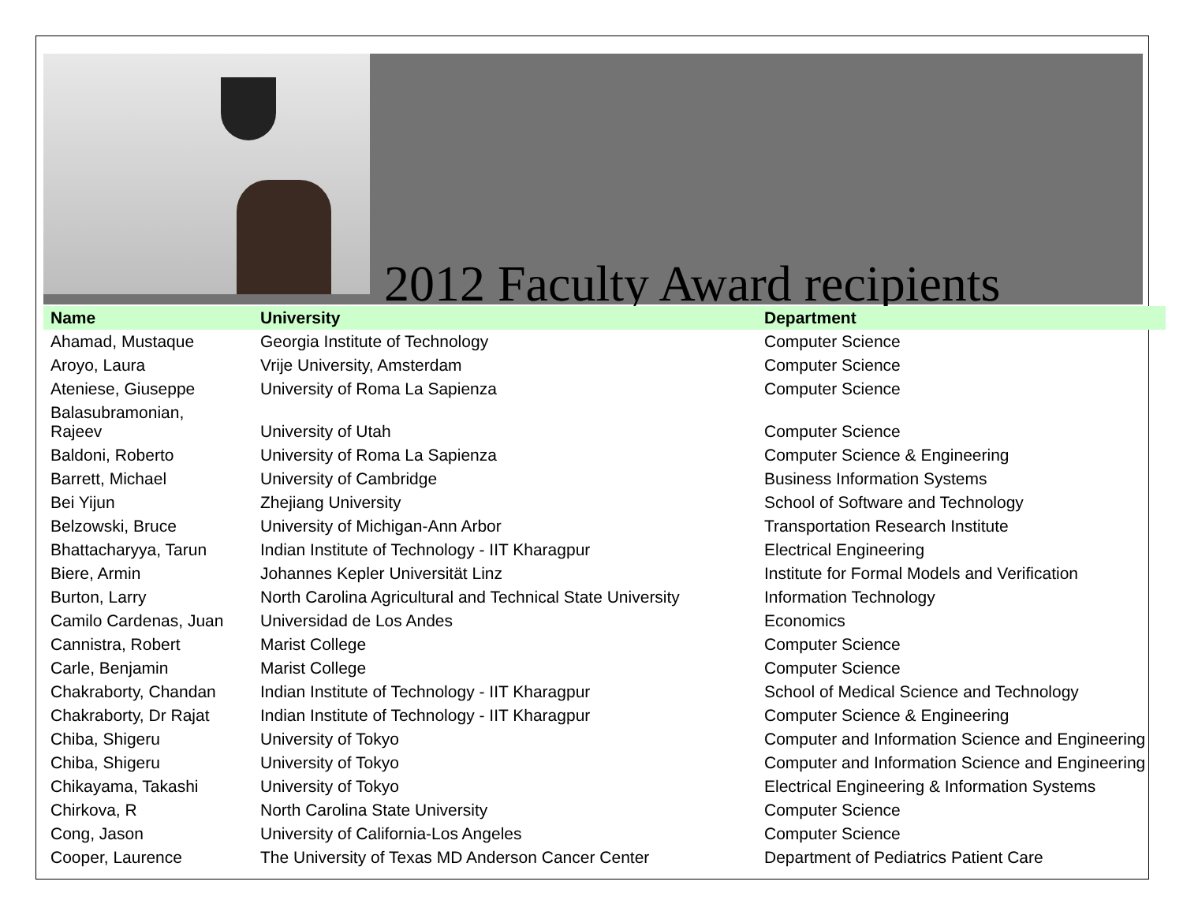2012 Faculty Award recipients
| Name | University | Department |
| --- | --- | --- |
| Ahamad, Mustaque | Georgia Institute of Technology | Computer Science |
| Aroyo, Laura | Vrije University, Amsterdam | Computer Science |
| Ateniese, Giuseppe | University of Roma La Sapienza | Computer Science |
| Balasubramonian, Rajeev | University of Utah | Computer Science |
| Baldoni, Roberto | University of Roma La Sapienza | Computer Science & Engineering |
| Barrett, Michael | University of Cambridge | Business Information Systems |
| Bei Yijun | Zhejiang University | School of Software and Technology |
| Belzowski, Bruce | University of Michigan-Ann Arbor | Transportation Research Institute |
| Bhattacharyya, Tarun | Indian Institute of Technology - IIT Kharagpur | Electrical Engineering |
| Biere, Armin | Johannes Kepler Universität Linz | Institute for Formal Models and Verification |
| Burton, Larry | North Carolina Agricultural and Technical State University | Information Technology |
| Camilo Cardenas, Juan | Universidad de Los Andes | Economics |
| Cannistra, Robert | Marist College | Computer Science |
| Carle, Benjamin | Marist College | Computer Science |
| Chakraborty, Chandan | Indian Institute of Technology - IIT Kharagpur | School of Medical Science and Technology |
| Chakraborty, Dr Rajat | Indian Institute of Technology - IIT Kharagpur | Computer Science & Engineering |
| Chiba, Shigeru | University of Tokyo | Computer and Information Science and Engineering |
| Chiba, Shigeru | University of Tokyo | Computer and Information Science and Engineering |
| Chikayama, Takashi | University of Tokyo | Electrical Engineering & Information Systems |
| Chirkova, R | North Carolina State University | Computer Science |
| Cong, Jason | University of California-Los Angeles | Computer Science |
| Cooper, Laurence | The University of Texas MD Anderson Cancer Center | Department of Pediatrics Patient Care |